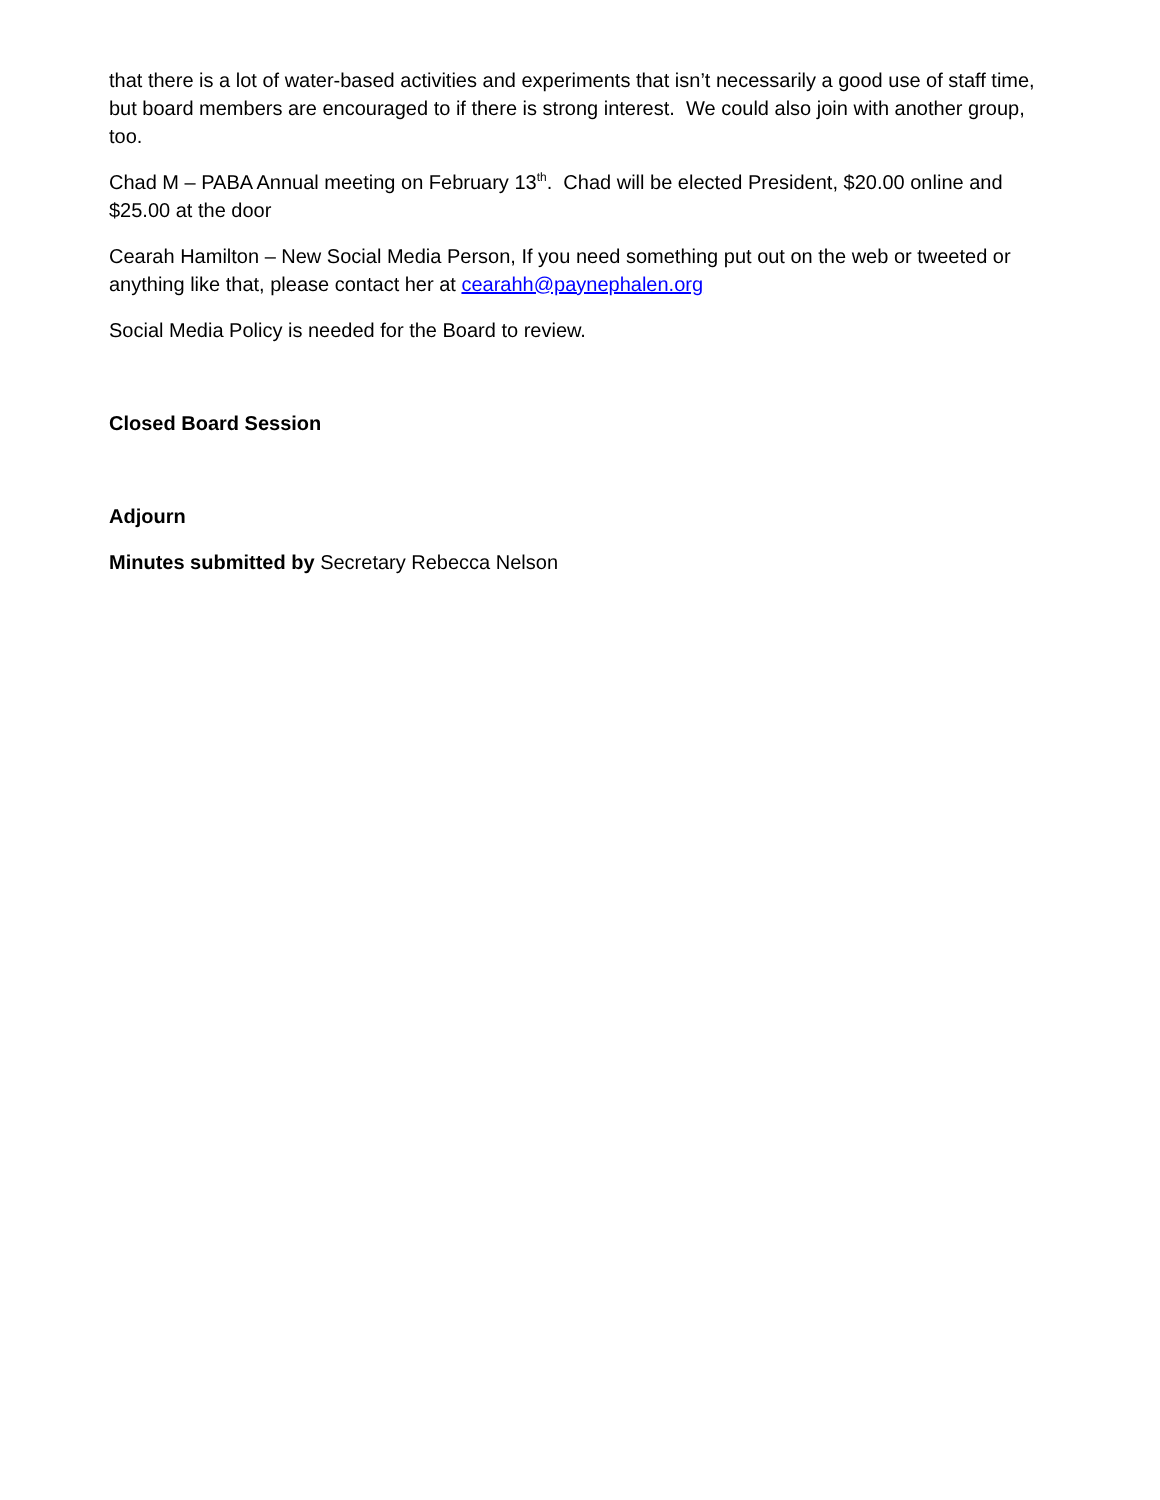that there is a lot of water-based activities and experiments that isn’t necessarily a good use of staff time, but board members are encouraged to if there is strong interest. We could also join with another group, too.
Chad M – PABA Annual meeting on February 13<sup>th</sup>. Chad will be elected President, $20.00 online and $25.00 at the door
Cearah Hamilton – New Social Media Person, If you need something put out on the web or tweeted or anything like that, please contact her at cearahh@paynephalen.org
Social Media Policy is needed for the Board to review.
Closed Board Session
Adjourn
Minutes submitted by Secretary Rebecca Nelson